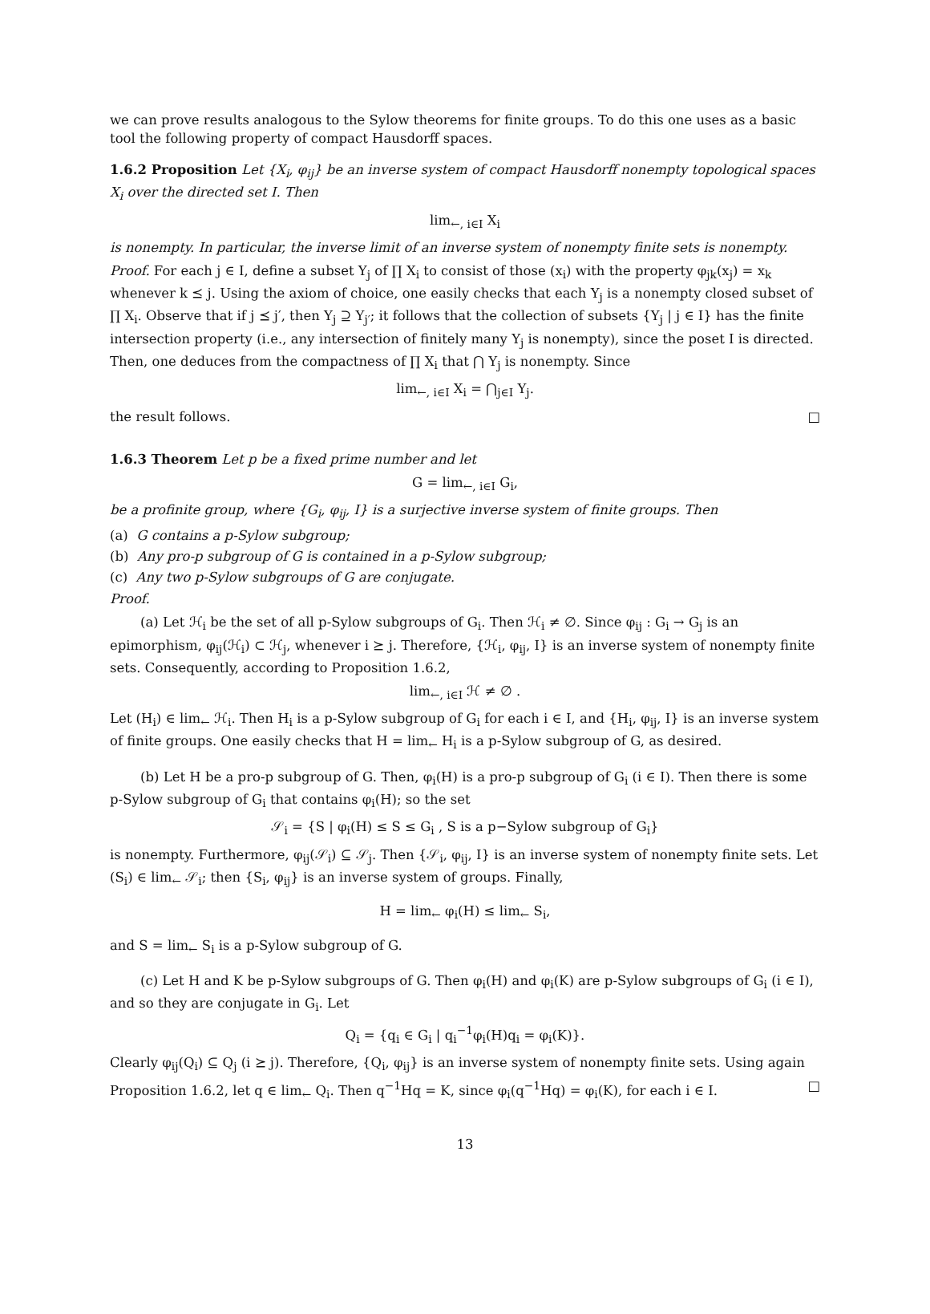we can prove results analogous to the Sylow theorems for finite groups. To do this one uses as a basic tool the following property of compact Hausdorff spaces.
1.6.2 Proposition Let {X<sub>i</sub>, φ<sub>ij</sub>} be an inverse system of compact Hausdorff nonempty topological spaces X<sub>i</sub> over the directed set I. Then
lim<sub>←, i∈I</sub> X<sub>i</sub>
is nonempty. In particular, the inverse limit of an inverse system of nonempty finite sets is nonempty.
Proof. For each j ∈ I, define a subset Y<sub>j</sub> of ∏ X<sub>i</sub> to consist of those (x<sub>i</sub>) with the property φ<sub>jk</sub>(x<sub>j</sub>) = x<sub>k</sub> whenever k ⪯ j. Using the axiom of choice, one easily checks that each Y<sub>j</sub> is a nonempty closed subset of ∏ X<sub>i</sub>. Observe that if j ⪯ j′, then Y<sub>j</sub> ⊇ Y<sub>j′</sub>; it follows that the collection of subsets {Y<sub>j</sub> | j ∈ I} has the finite intersection property (i.e., any intersection of finitely many Y<sub>j</sub> is nonempty), since the poset I is directed. Then, one deduces from the compactness of ∏ X<sub>i</sub> that ⋂ Y<sub>j</sub> is nonempty. Since
lim<sub>←, i∈I</sub> X<sub>i</sub> = ⋂<sub>j∈I</sub> Y<sub>j</sub>.
the result follows. □
1.6.3 Theorem Let p be a fixed prime number and let
G = lim<sub>←, i∈I</sub> G<sub>i</sub>,
be a profinite group, where {G<sub>i</sub>, φ<sub>ij</sub>, I} is a surjective inverse system of finite groups. Then
(a) G contains a p-Sylow subgroup;
(b) Any pro-p subgroup of G is contained in a p-Sylow subgroup;
(c) Any two p-Sylow subgroups of G are conjugate.
Proof.
(a) Let ℋ<sub>i</sub> be the set of all p-Sylow subgroups of G<sub>i</sub>. Then ℋ<sub>i</sub> ≠ ∅. Since φ<sub>ij</sub> : G<sub>i</sub> → G<sub>j</sub> is an epimorphism, φ<sub>ij</sub>(ℋ<sub>i</sub>) ⊂ ℋ<sub>j</sub>, whenever i ⪰ j. Therefore, {ℋ<sub>i</sub>, φ<sub>ij</sub>, I} is an inverse system of nonempty finite sets. Consequently, according to Proposition 1.6.2,
lim<sub>←, i∈I</sub> ℋ ≠ ∅ .
Let (H<sub>i</sub>) ∈ lim<sub>←</sub> ℋ<sub>i</sub>. Then H<sub>i</sub> is a p-Sylow subgroup of G<sub>i</sub> for each i ∈ I, and {H<sub>i</sub>, φ<sub>ij</sub>, I} is an inverse system of finite groups. One easily checks that H = lim<sub>←</sub> H<sub>i</sub> is a p-Sylow subgroup of G, as desired.
(b) Let H be a pro-p subgroup of G. Then, φ<sub>i</sub>(H) is a pro-p subgroup of G<sub>i</sub> (i ∈ I). Then there is some p-Sylow subgroup of G<sub>i</sub> that contains φ<sub>i</sub>(H); so the set
𝒮<sub>i</sub> = {S | φ<sub>i</sub>(H) ≤ S ≤ G<sub>i</sub> , S is a p−Sylow subgroup of G<sub>i</sub>}
is nonempty. Furthermore, φ<sub>ij</sub>(𝒮<sub>i</sub>) ⊆ 𝒮<sub>j</sub>. Then {𝒮<sub>i</sub>, φ<sub>ij</sub>, I} is an inverse system of nonempty finite sets. Let (S<sub>i</sub>) ∈ lim<sub>←</sub> 𝒮<sub>i</sub>; then {S<sub>i</sub>, φ<sub>ij</sub>} is an inverse system of groups. Finally,
H = lim<sub>←</sub> φ<sub>i</sub>(H) ≤ lim<sub>←</sub> S<sub>i</sub>,
and S = lim<sub>←</sub> S<sub>i</sub> is a p-Sylow subgroup of G.
(c) Let H and K be p-Sylow subgroups of G. Then φ<sub>i</sub>(H) and φ<sub>i</sub>(K) are p-Sylow subgroups of G<sub>i</sub> (i ∈ I), and so they are conjugate in G<sub>i</sub>. Let
Q<sub>i</sub> = {q<sub>i</sub> ∈ G<sub>i</sub> | q<sub>i</sub><sup>−1</sup>φ<sub>i</sub>(H)q<sub>i</sub> = φ<sub>i</sub>(K)}.
Clearly φ<sub>ij</sub>(Q<sub>i</sub>) ⊆ Q<sub>j</sub> (i ⪰ j). Therefore, {Q<sub>i</sub>, φ<sub>ij</sub>} is an inverse system of nonempty finite sets. Using again Proposition 1.6.2, let q ∈ lim<sub>←</sub> Q<sub>i</sub>. Then q<sup>−1</sup>Hq = K, since φ<sub>i</sub>(q<sup>−1</sup>Hq) = φ<sub>i</sub>(K), for each i ∈ I. □
13